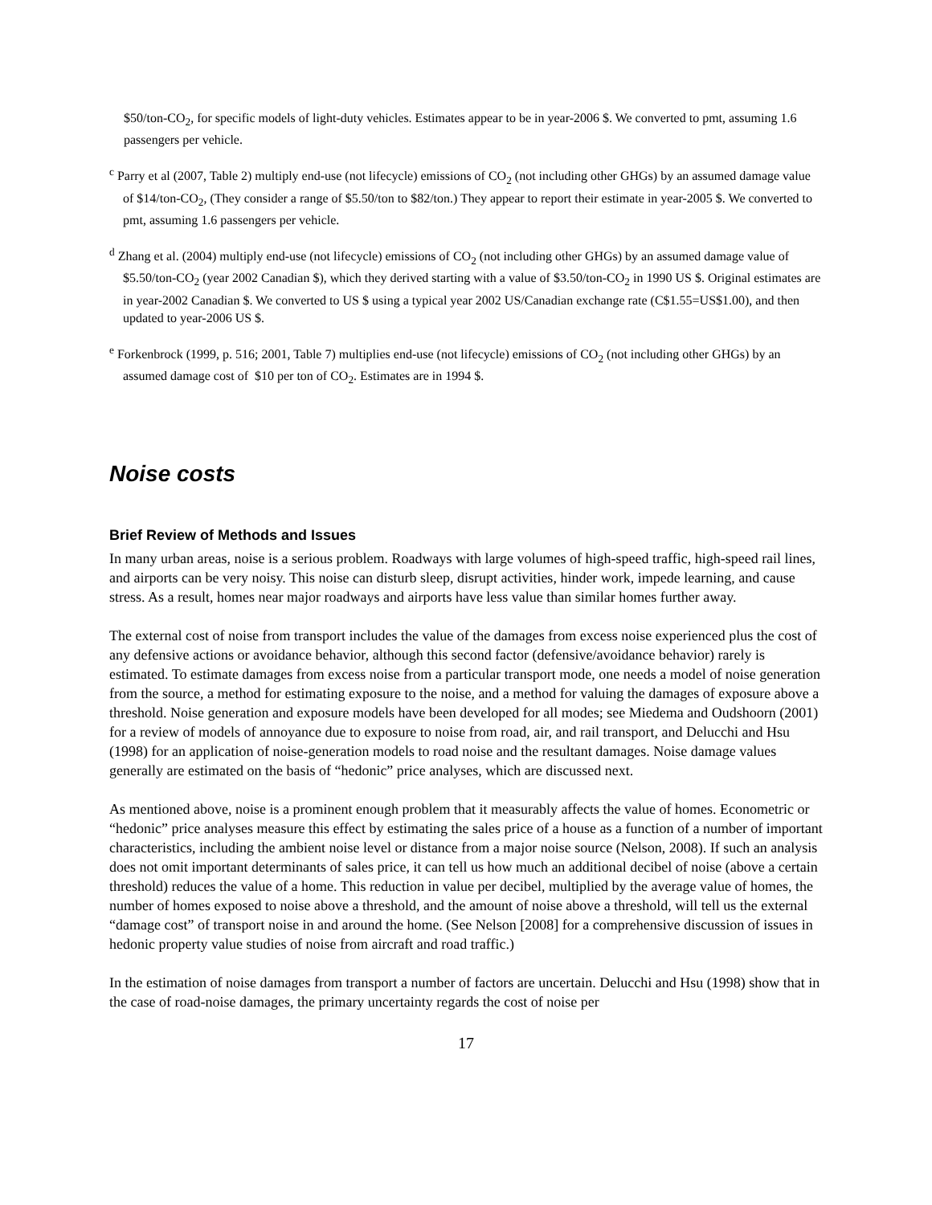$50/ton-CO<sub>2</sub>, for specific models of light-duty vehicles. Estimates appear to be in year-2006 $. We converted to pmt, assuming 1.6 passengers per vehicle.
<sup>c</sup> Parry et al (2007, Table 2) multiply end-use (not lifecycle) emissions of CO<sub>2</sub> (not including other GHGs) by an assumed damage value of $14/ton-CO<sub>2</sub>, (They consider a range of $5.50/ton to $82/ton.) They appear to report their estimate in year-2005 $. We converted to pmt, assuming 1.6 passengers per vehicle.
<sup>d</sup> Zhang et al. (2004) multiply end-use (not lifecycle) emissions of CO<sub>2</sub> (not including other GHGs) by an assumed damage value of $5.50/ton-CO<sub>2</sub> (year 2002 Canadian $), which they derived starting with a value of $3.50/ton-CO<sub>2</sub> in 1990 US $. Original estimates are in year-2002 Canadian $. We converted to US $ using a typical year 2002 US/Canadian exchange rate (C$1.55=US$1.00), and then updated to year-2006 US $.
<sup>e</sup> Forkenbrock (1999, p. 516; 2001, Table 7) multiplies end-use (not lifecycle) emissions of CO<sub>2</sub> (not including other GHGs) by an assumed damage cost of $10 per ton of CO<sub>2</sub>. Estimates are in 1994 $.
Noise costs
Brief Review of Methods and Issues
In many urban areas, noise is a serious problem. Roadways with large volumes of high-speed traffic, high-speed rail lines, and airports can be very noisy. This noise can disturb sleep, disrupt activities, hinder work, impede learning, and cause stress. As a result, homes near major roadways and airports have less value than similar homes further away.
The external cost of noise from transport includes the value of the damages from excess noise experienced plus the cost of any defensive actions or avoidance behavior, although this second factor (defensive/avoidance behavior) rarely is estimated. To estimate damages from excess noise from a particular transport mode, one needs a model of noise generation from the source, a method for estimating exposure to the noise, and a method for valuing the damages of exposure above a threshold. Noise generation and exposure models have been developed for all modes; see Miedema and Oudshoorn (2001) for a review of models of annoyance due to exposure to noise from road, air, and rail transport, and Delucchi and Hsu (1998) for an application of noise-generation models to road noise and the resultant damages. Noise damage values generally are estimated on the basis of “hedonic” price analyses, which are discussed next.
As mentioned above, noise is a prominent enough problem that it measurably affects the value of homes. Econometric or “hedonic” price analyses measure this effect by estimating the sales price of a house as a function of a number of important characteristics, including the ambient noise level or distance from a major noise source (Nelson, 2008). If such an analysis does not omit important determinants of sales price, it can tell us how much an additional decibel of noise (above a certain threshold) reduces the value of a home. This reduction in value per decibel, multiplied by the average value of homes, the number of homes exposed to noise above a threshold, and the amount of noise above a threshold, will tell us the external “damage cost” of transport noise in and around the home. (See Nelson [2008] for a comprehensive discussion of issues in hedonic property value studies of noise from aircraft and road traffic.)
In the estimation of noise damages from transport a number of factors are uncertain. Delucchi and Hsu (1998) show that in the case of road-noise damages, the primary uncertainty regards the cost of noise per
17